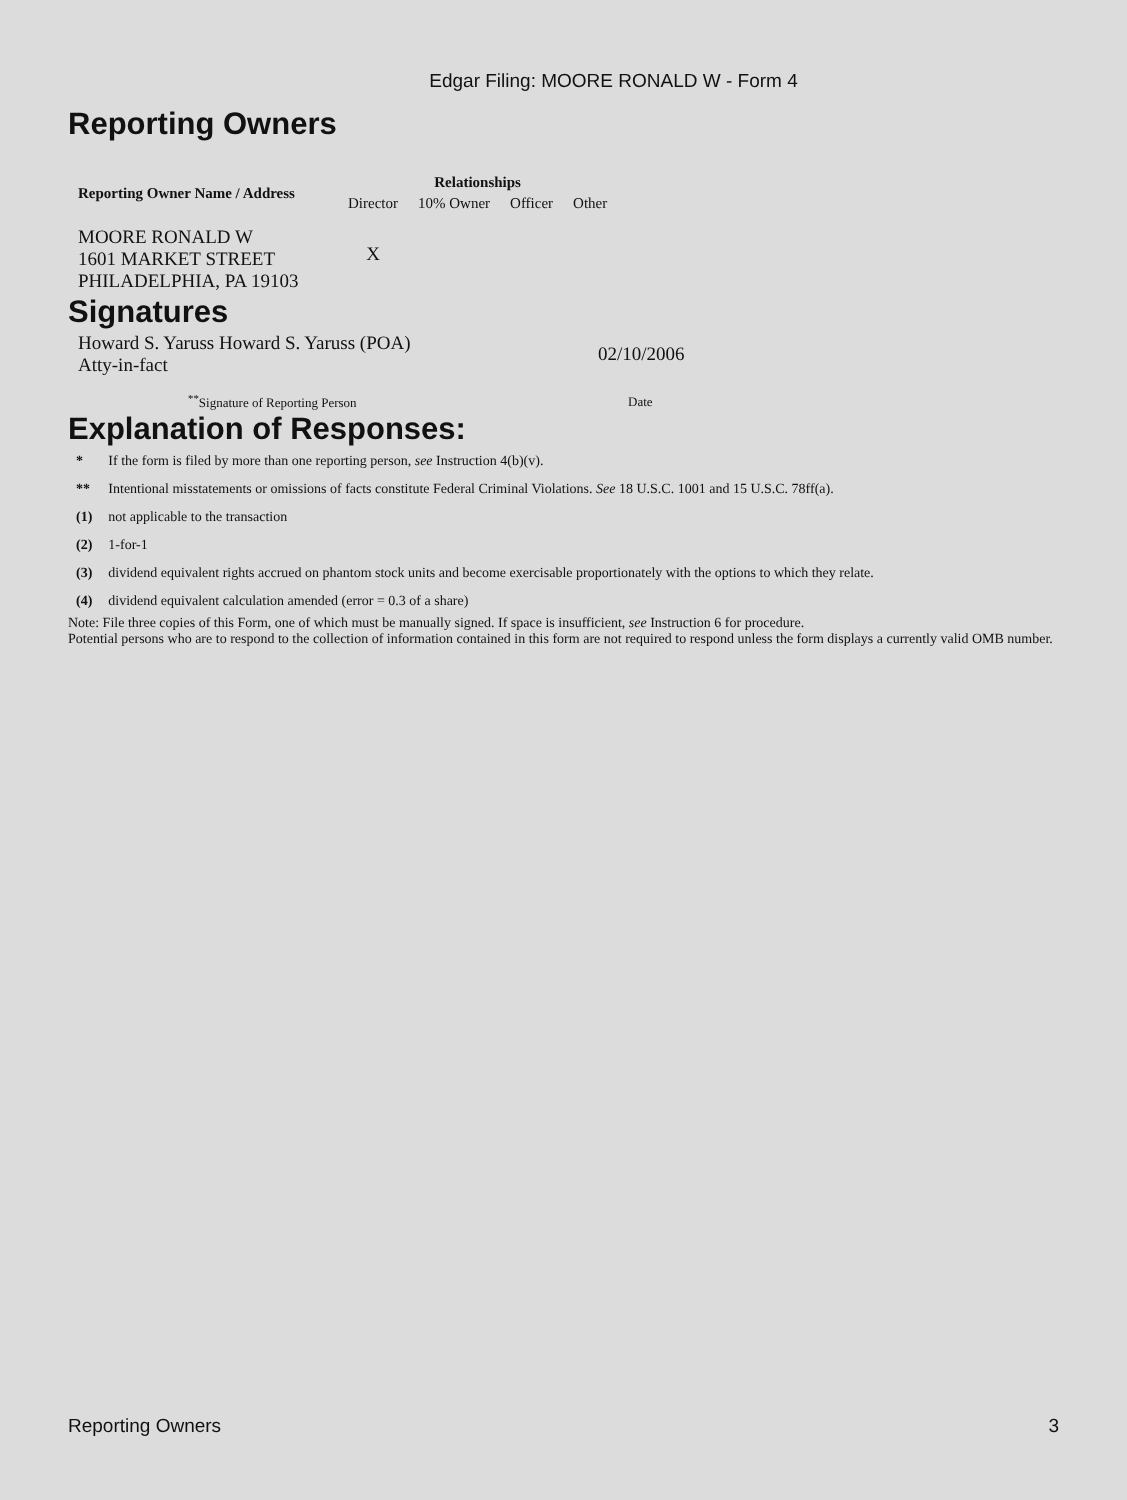Edgar Filing: MOORE RONALD W - Form 4
Reporting Owners
| Reporting Owner Name / Address | Relationships | | | |
| --- | --- | --- | --- | --- |
| | Director | 10% Owner | Officer | Other |
| MOORE RONALD W 1601 MARKET STREET PHILADELPHIA, PA 19103 | X | | | |
Signatures
| Howard S. Yaruss Howard S. Yaruss (POA) Atty-in-fact | 02/10/2006 |
| <sup>**</sup> Signature of Reporting Person | Date |
Explanation of Responses:
| * | If the form is filed by more than one reporting person, see Instruction 4(b)(v). |
| ** | Intentional misstatements or omissions of facts constitute Federal Criminal Violations. See 18 U.S.C. 1001 and 15 U.S.C. 78ff(a). |
| (1) | not applicable to the transaction |
| (2) | 1-for-1 |
| (3) | dividend equivalent rights accrued on phantom stock units and become exercisable proportionately with the options to which they relate. |
| (4) | dividend equivalent calculation amended (error = 0.3 of a share) |
Note: File three copies of this Form, one of which must be manually signed. If space is insufficient, see Instruction 6 for procedure.
Potential persons who are to respond to the collection of information contained in this form are not required to respond unless the form displays a currently valid OMB number.
Reporting Owners 3